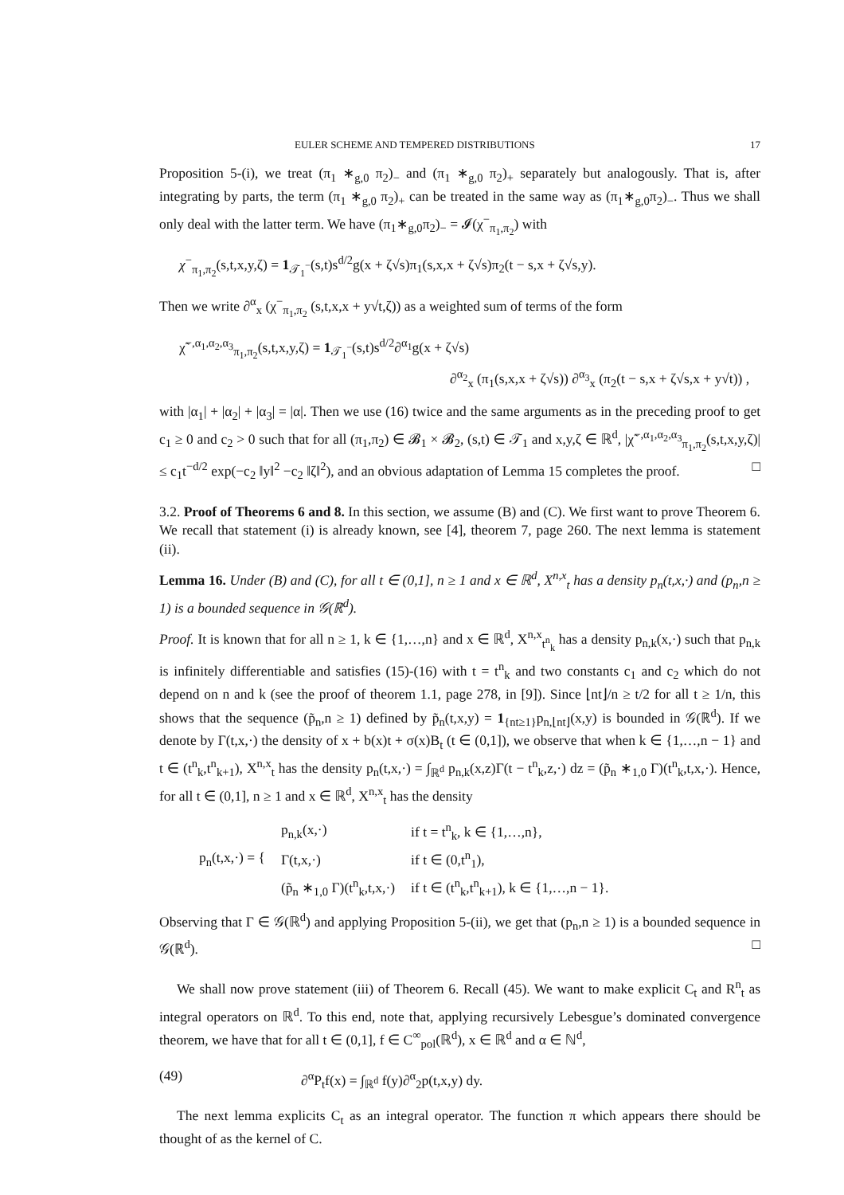EULER SCHEME AND TEMPERED DISTRIBUTIONS 17
Proposition 5-(i), we treat (π<sub>1</sub> ∗<sub>g,0</sub> π<sub>2</sub>)<sub>−</sub> and (π<sub>1</sub> ∗<sub>g,0</sub> π<sub>2</sub>)<sub>+</sub> separately but analogously. That is, after integrating by parts, the term (π<sub>1</sub> ∗<sub>g,0</sub> π<sub>2</sub>)<sub>+</sub> can be treated in the same way as (π<sub>1</sub>∗<sub>g,0</sub>π<sub>2</sub>)<sub>−</sub>. Thus we shall only deal with the latter term. We have (π<sub>1</sub>∗<sub>g,0</sub>π<sub>2</sub>)<sub>−</sub> = 𝓘(χ<sup>−</sup><sub>π<sub>1</sub>,π<sub>2</sub></sub>) with
χ<sup>−</sup><sub>π<sub>1</sub>,π<sub>2</sub></sub>(s,t,x,y,ζ) = 1<sub>𝒯<sub>1</sub><sup>−</sup></sub>(s,t)s<sup>d/2</sup>g(x + ζ√s)π<sub>1</sub>(s,x,x + ζ√s)π<sub>2</sub>(t − s,x + ζ√s,y).
Then we write ∂<sup>α</sup><sub>x</sub> (χ<sup>−</sup><sub>π<sub>1</sub>,π<sub>2</sub></sub> (s,t,x,x + y√t,ζ)) as a weighted sum of terms of the form
χ̃<sup>−,α<sub>1</sub>,α<sub>2</sub>,α<sub>3</sub></sup><sub>π<sub>1</sub>,π<sub>2</sub></sub>(s,t,x,y,ζ) = 1<sub>𝒯<sub>1</sub><sup>−</sup></sub>(s,t)s<sup>d/2</sup>∂<sup>α<sub>1</sub></sup>g(x + ζ√s)
∂<sup>α<sub>2</sub></sup><sub>x</sub> (π<sub>1</sub>(s,x,x + ζ√s)) ∂<sup>α<sub>3</sub></sup><sub>x</sub> (π<sub>2</sub>(t − s,x + ζ√s,x + y√t)) ,
with |α<sub>1</sub>| + |α<sub>2</sub>| + |α<sub>3</sub>| = |α|. Then we use (16) twice and the same arguments as in the preceding proof to get c<sub>1</sub> ≥ 0 and c<sub>2</sub> > 0 such that for all (π<sub>1</sub>,π<sub>2</sub>) ∈ 𝓑<sub>1</sub> × 𝓑<sub>2</sub>, (s,t) ∈ 𝒯<sub>1</sub> and x,y,ζ ∈ ℝ<sup>d</sup>, |χ̃<sup>−,α<sub>1</sub>,α<sub>2</sub>,α<sub>3</sub></sup><sub>π<sub>1</sub>,π<sub>2</sub></sub>(s,t,x,y,ζ)| ≤ c<sub>1</sub>t<sup>−d/2</sup> exp(−c<sub>2</sub> ‖y‖<sup>2</sup> −c<sub>2</sub> ‖ζ‖<sup>2</sup>), and an obvious adaptation of Lemma 15 completes the proof. □
3.2. Proof of Theorems 6 and 8. In this section, we assume (B) and (C). We first want to prove Theorem 6. We recall that statement (i) is already known, see [4], theorem 7, page 260. The next lemma is statement (ii).
Lemma 16. Under (B) and (C), for all t ∈ (0,1], n ≥ 1 and x ∈ ℝ<sup>d</sup>, X<sup>n,x</sup><sub>t</sub> has a density p<sub>n</sub>(t,x,·) and (p<sub>n</sub>,n ≥ 1) is a bounded sequence in 𝒢(ℝ<sup>d</sup>).
Proof. It is known that for all n ≥ 1, k ∈ {1,…,n} and x ∈ ℝ<sup>d</sup>, X<sup>n,x</sup><sub>t<sup>n</sup><sub>k</sub></sub> has a density p<sub>n,k</sub>(x,·) such that p<sub>n,k</sub> is infinitely differentiable and satisfies (15)-(16) with t = t<sup>n</sup><sub>k</sub> and two constants c<sub>1</sub> and c<sub>2</sub> which do not depend on n and k (see the proof of theorem 1.1, page 278, in [9]). Since ⌊nt⌋/n ≥ t/2 for all t ≥ 1/n, this shows that the sequence (p̃<sub>n</sub>,n ≥ 1) defined by p̃<sub>n</sub>(t,x,y) = 1<sub>{nt≥1}</sub>p<sub>n,⌊nt⌋</sub>(x,y) is bounded in 𝒢(ℝ<sup>d</sup>). If we denote by Γ(t,x,·) the density of x + b(x)t + σ(x)B<sub>t</sub> (t ∈ (0,1]), we observe that when k ∈ {1,…,n − 1} and t ∈ (t<sup>n</sup><sub>k</sub>,t<sup>n</sup><sub>k+1</sub>), X<sup>n,x</sup><sub>t</sub> has the density p<sub>n</sub>(t,x,·) = ∫<sub>ℝ<sup>d</sup></sub> p<sub>n,k</sub>(x,z)Γ(t − t<sup>n</sup><sub>k</sub>,z,·) dz = (p̃<sub>n</sub> ∗<sub>1,0</sub> Γ)(t<sup>n</sup><sub>k</sub>,t,x,·). Hence, for all t ∈ (0,1], n ≥ 1 and x ∈ ℝ<sup>d</sup>, X<sup>n,x</sup><sub>t</sub> has the density
| p<sub>n</sub>(t,x,·) = { | p<sub>n,k</sub>(x,·) | if t = t<sup>n</sup><sub>k</sub>, k ∈ {1,…,n}, |
| | Γ(t,x,·) | if t ∈ (0,t<sup>n</sup><sub>1</sub>), |
| | (p̃<sub>n</sub> ∗<sub>1,0</sub> Γ)(t<sup>n</sup><sub>k</sub>,t,x,·) | if t ∈ (t<sup>n</sup><sub>k</sub>,t<sup>n</sup><sub>k+1</sub>), k ∈ {1,…,n − 1}. |
Observing that Γ ∈ 𝒢(ℝ<sup>d</sup>) and applying Proposition 5-(ii), we get that (p<sub>n</sub>,n ≥ 1) is a bounded sequence in 𝒢(ℝ<sup>d</sup>). □
We shall now prove statement (iii) of Theorem 6. Recall (45). We want to make explicit C<sub>t</sub> and R<sup>n</sup><sub>t</sub> as integral operators on ℝ<sup>d</sup>. To this end, note that, applying recursively Lebesgue’s dominated convergence theorem, we have that for all t ∈ (0,1], f ∈ C<sup>∞</sup><sub>pol</sub>(ℝ<sup>d</sup>), x ∈ ℝ<sup>d</sup> and α ∈ ℕ<sup>d</sup>,
(49) ∂<sup>α</sup>P<sub>t</sub>f(x) = ∫<sub>ℝ<sup>d</sup></sub> f(y)∂<sup>α</sup><sub>2</sub>p(t,x,y) dy.
The next lemma explicits C<sub>t</sub> as an integral operator. The function π which appears there should be thought of as the kernel of C.